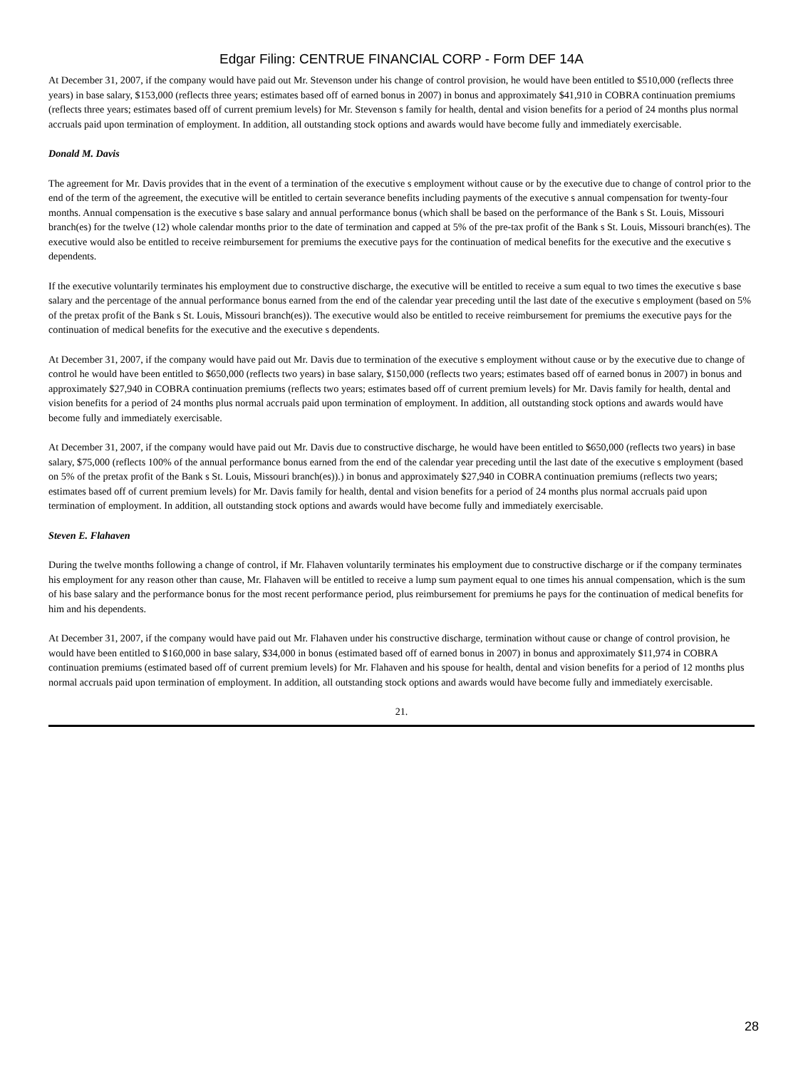Edgar Filing: CENTRUE FINANCIAL CORP - Form DEF 14A
At December 31, 2007, if the company would have paid out Mr. Stevenson under his change of control provision, he would have been entitled to $510,000 (reflects three years) in base salary, $153,000 (reflects three years; estimates based off of earned bonus in 2007) in bonus and approximately $41,910 in COBRA continuation premiums (reflects three years; estimates based off of current premium levels) for Mr. Stevenson s family for health, dental and vision benefits for a period of 24 months plus normal accruals paid upon termination of employment. In addition, all outstanding stock options and awards would have become fully and immediately exercisable.
Donald M. Davis
The agreement for Mr. Davis provides that in the event of a termination of the executive s employment without cause or by the executive due to change of control prior to the end of the term of the agreement, the executive will be entitled to certain severance benefits including payments of the executive s annual compensation for twenty-four months. Annual compensation is the executive s base salary and annual performance bonus (which shall be based on the performance of the Bank s St. Louis, Missouri branch(es) for the twelve (12) whole calendar months prior to the date of termination and capped at 5% of the pre-tax profit of the Bank s St. Louis, Missouri branch(es). The executive would also be entitled to receive reimbursement for premiums the executive pays for the continuation of medical benefits for the executive and the executive s dependents.
If the executive voluntarily terminates his employment due to constructive discharge, the executive will be entitled to receive a sum equal to two times the executive s base salary and the percentage of the annual performance bonus earned from the end of the calendar year preceding until the last date of the executive s employment (based on 5% of the pretax profit of the Bank s St. Louis, Missouri branch(es)). The executive would also be entitled to receive reimbursement for premiums the executive pays for the continuation of medical benefits for the executive and the executive s dependents.
At December 31, 2007, if the company would have paid out Mr. Davis due to termination of the executive s employment without cause or by the executive due to change of control he would have been entitled to $650,000 (reflects two years) in base salary, $150,000 (reflects two years; estimates based off of earned bonus in 2007) in bonus and approximately $27,940 in COBRA continuation premiums (reflects two years; estimates based off of current premium levels) for Mr. Davis family for health, dental and vision benefits for a period of 24 months plus normal accruals paid upon termination of employment. In addition, all outstanding stock options and awards would have become fully and immediately exercisable.
At December 31, 2007, if the company would have paid out Mr. Davis due to constructive discharge, he would have been entitled to $650,000 (reflects two years) in base salary, $75,000 (reflects 100% of the annual performance bonus earned from the end of the calendar year preceding until the last date of the executive s employment (based on 5% of the pretax profit of the Bank s St. Louis, Missouri branch(es)).) in bonus and approximately $27,940 in COBRA continuation premiums (reflects two years; estimates based off of current premium levels) for Mr. Davis family for health, dental and vision benefits for a period of 24 months plus normal accruals paid upon termination of employment. In addition, all outstanding stock options and awards would have become fully and immediately exercisable.
Steven E. Flahaven
During the twelve months following a change of control, if Mr. Flahaven voluntarily terminates his employment due to constructive discharge or if the company terminates his employment for any reason other than cause, Mr. Flahaven will be entitled to receive a lump sum payment equal to one times his annual compensation, which is the sum of his base salary and the performance bonus for the most recent performance period, plus reimbursement for premiums he pays for the continuation of medical benefits for him and his dependents.
At December 31, 2007, if the company would have paid out Mr. Flahaven under his constructive discharge, termination without cause or change of control provision, he would have been entitled to $160,000 in base salary, $34,000 in bonus (estimated based off of earned bonus in 2007) in bonus and approximately $11,974 in COBRA continuation premiums (estimated based off of current premium levels) for Mr. Flahaven and his spouse for health, dental and vision benefits for a period of 12 months plus normal accruals paid upon termination of employment. In addition, all outstanding stock options and awards would have become fully and immediately exercisable.
21.
28